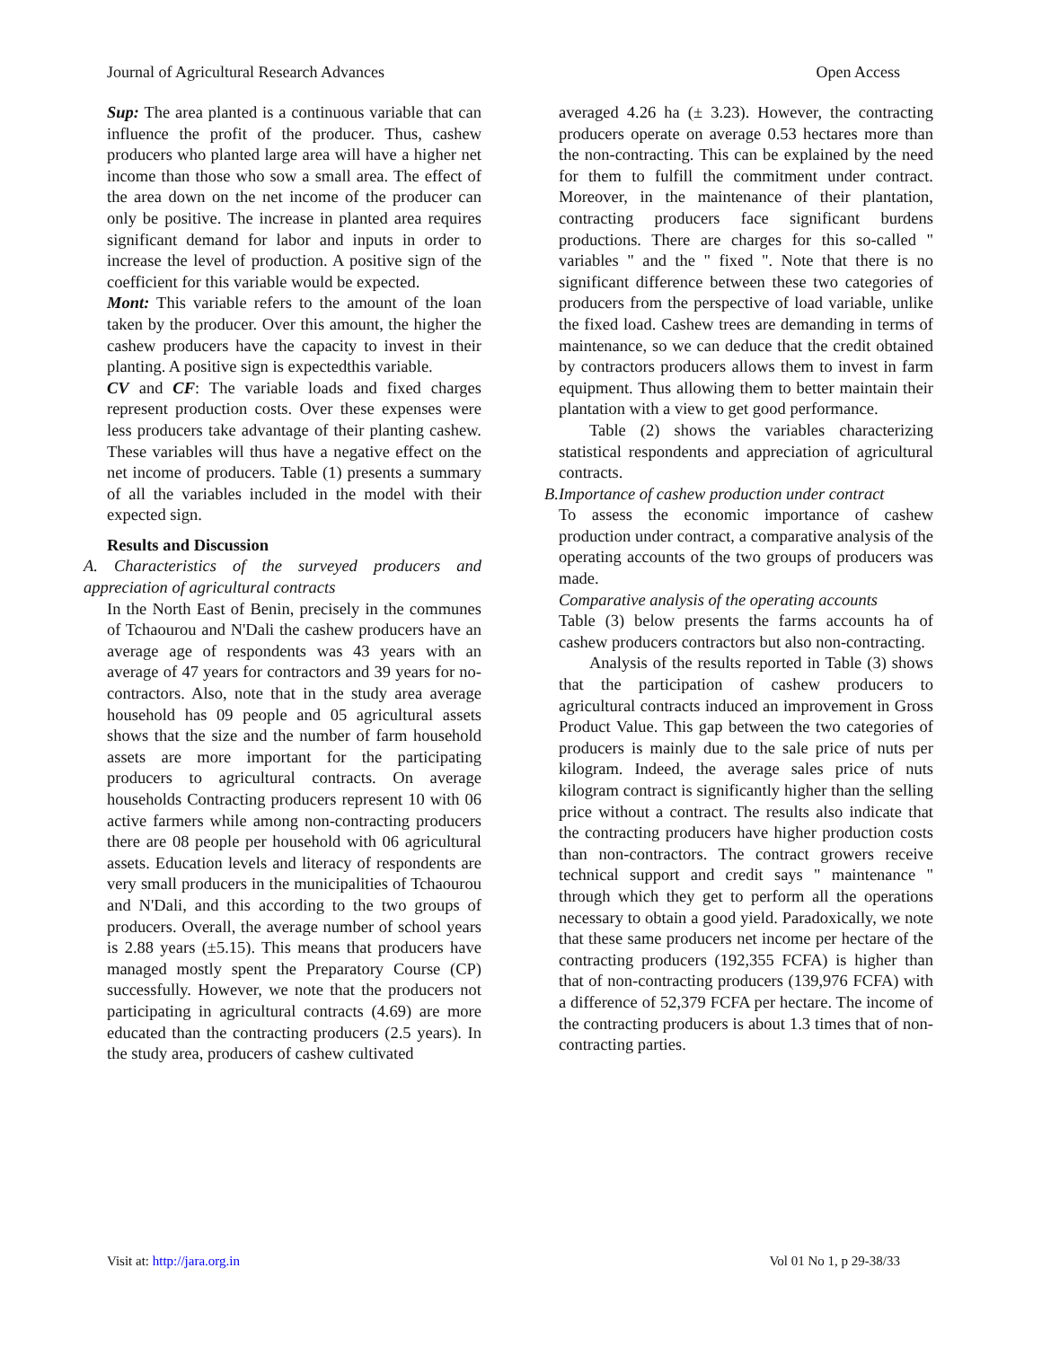Journal of Agricultural Research Advances Open Access
Sup: The area planted is a continuous variable that can influence the profit of the producer. Thus, cashew producers who planted large area will have a higher net income than those who sow a small area. The effect of the area down on the net income of the producer can only be positive. The increase in planted area requires significant demand for labor and inputs in order to increase the level of production. A positive sign of the coefficient for this variable would be expected.
Mont: This variable refers to the amount of the loan taken by the producer. Over this amount, the higher the cashew producers have the capacity to invest in their planting. A positive sign is expectedthis variable.
CV and CF: The variable loads and fixed charges represent production costs. Over these expenses were less producers take advantage of their planting cashew. These variables will thus have a negative effect on the net income of producers. Table (1) presents a summary of all the variables included in the model with their expected sign.
Results and Discussion
A. Characteristics of the surveyed producers and appreciation of agricultural contracts
In the North East of Benin, precisely in the communes of Tchaourou and N'Dali the cashew producers have an average age of respondents was 43 years with an average of 47 years for contractors and 39 years for no-contractors. Also, note that in the study area average household has 09 people and 05 agricultural assets shows that the size and the number of farm household assets are more important for the participating producers to agricultural contracts. On average households Contracting producers represent 10 with 06 active farmers while among non-contracting producers there are 08 people per household with 06 agricultural assets. Education levels and literacy of respondents are very small producers in the municipalities of Tchaourou and N'Dali, and this according to the two groups of producers. Overall, the average number of school years is 2.88 years (±5.15). This means that producers have managed mostly spent the Preparatory Course (CP) successfully. However, we note that the producers not participating in agricultural contracts (4.69) are more educated than the contracting producers (2.5 years). In the study area, producers of cashew cultivated
averaged 4.26 ha (± 3.23). However, the contracting producers operate on average 0.53 hectares more than the non-contracting. This can be explained by the need for them to fulfill the commitment under contract. Moreover, in the maintenance of their plantation, contracting producers face significant burdens productions. There are charges for this so-called " variables " and the " fixed ". Note that there is no significant difference between these two categories of producers from the perspective of load variable, unlike the fixed load. Cashew trees are demanding in terms of maintenance, so we can deduce that the credit obtained by contractors producers allows them to invest in farm equipment. Thus allowing them to better maintain their plantation with a view to get good performance.
Table (2) shows the variables characterizing statistical respondents and appreciation of agricultural contracts.
B.Importance of cashew production under contract
To assess the economic importance of cashew production under contract, a comparative analysis of the operating accounts of the two groups of producers was made.
Comparative analysis of the operating accounts
Table (3) below presents the farms accounts ha of cashew producers contractors but also non-contracting.
Analysis of the results reported in Table (3) shows that the participation of cashew producers to agricultural contracts induced an improvement in Gross Product Value. This gap between the two categories of producers is mainly due to the sale price of nuts per kilogram. Indeed, the average sales price of nuts kilogram contract is significantly higher than the selling price without a contract. The results also indicate that the contracting producers have higher production costs than non-contractors. The contract growers receive technical support and credit says " maintenance " through which they get to perform all the operations necessary to obtain a good yield. Paradoxically, we note that these same producers net income per hectare of the contracting producers (192,355 FCFA) is higher than that of non-contracting producers (139,976 FCFA) with a difference of 52,379 FCFA per hectare. The income of the contracting producers is about 1.3 times that of non-contracting parties.
Visit at: http://jara.org.in Vol 01 No 1, p 29-38/33